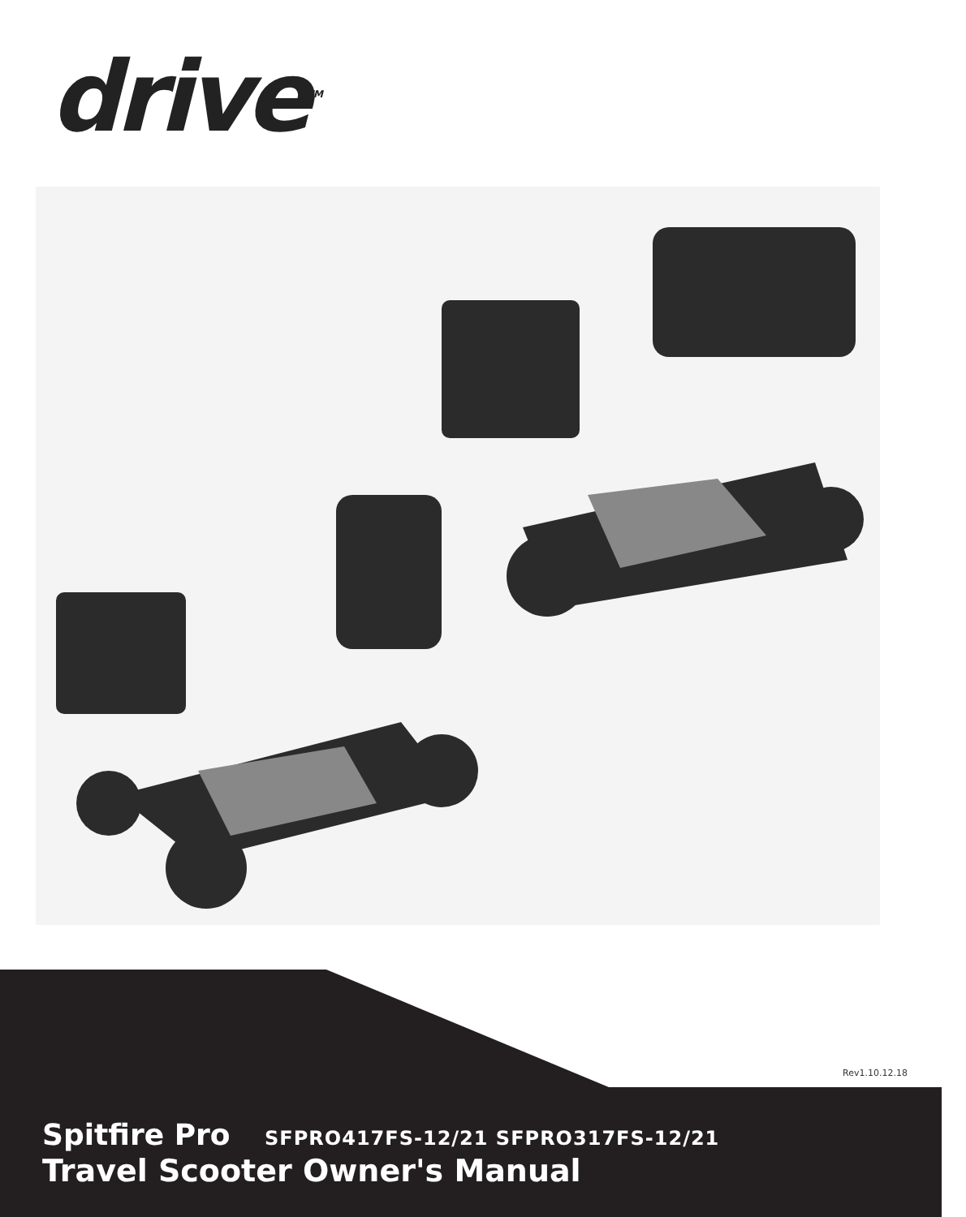drive<sup>TM</sup>
Rev1.10.12.18
Spitfire Pro SFPRO417FS-12/21 SFPRO317FS-12/21
Travel Scooter Owner's Manual